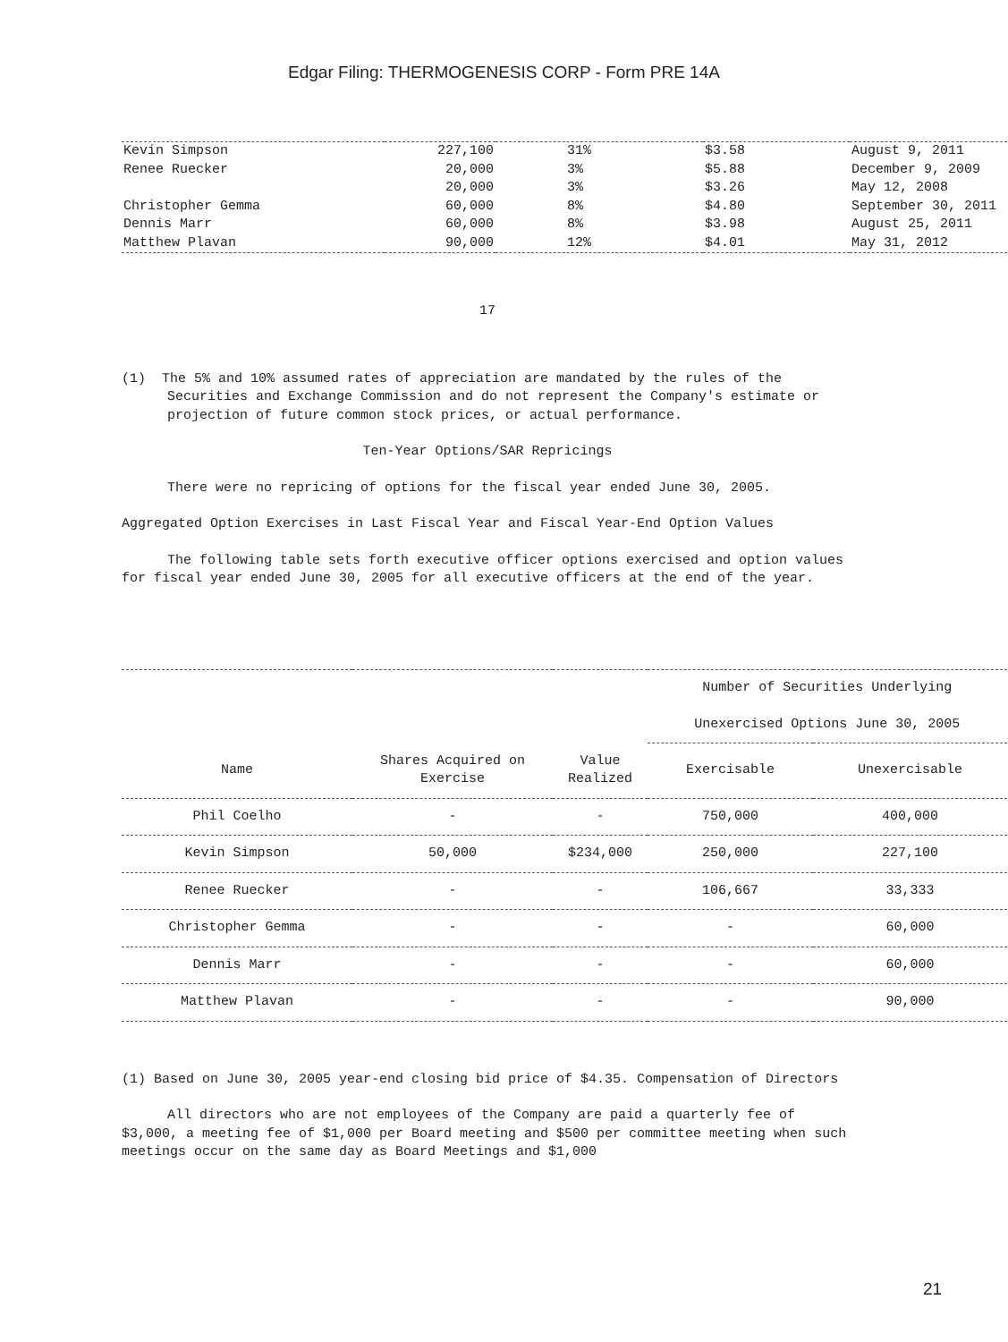Edgar Filing: THERMOGENESIS CORP - Form PRE 14A
| Kevin Simpson | 227,100 | 31% | $3.58 | August 9, 2011 |
| Renee Ruecker | 20,000 | 3% | $5.88 | December 9, 2009 |
| | 20,000 | 3% | $3.26 | May 12, 2008 |
| Christopher Gemma | 60,000 | 8% | $4.80 | September 30, 2011 |
| Dennis Marr | 60,000 | 8% | $3.98 | August 25, 2011 |
| Matthew Plavan | 90,000 | 12% | $4.01 | May 31, 2012 |
17
(1) The 5% and 10% assumed rates of appreciation are mandated by the rules of the Securities and Exchange Commission and do not represent the Company's estimate or projection of future common stock prices, or actual performance.
Ten-Year Options/SAR Repricings
There were no repricing of options for the fiscal year ended June 30, 2005.
Aggregated Option Exercises in Last Fiscal Year and Fiscal Year-End Option Values
The following table sets forth executive officer options exercised and option values for fiscal year ended June 30, 2005 for all executive officers at the end of the year.
| | | | Number of Securities Underlying Unexercised Options June 30, 2005 | |
| --- | --- | --- | --- | --- |
| Name | Shares Acquired on Exercise | Value Realized | Exercisable | Unexercisable |
| Phil Coelho | - | - | 750,000 | 400,000 |
| Kevin Simpson | 50,000 | $234,000 | 250,000 | 227,100 |
| Renee Ruecker | - | - | 106,667 | 33,333 |
| Christopher Gemma | - | - | - | 60,000 |
| Dennis Marr | - | - | - | 60,000 |
| Matthew Plavan | - | - | - | 90,000 |
(1) Based on June 30, 2005 year-end closing bid price of $4.35. Compensation of Directors
All directors who are not employees of the Company are paid a quarterly fee of $3,000, a meeting fee of $1,000 per Board meeting and $500 per committee meeting when such meetings occur on the same day as Board Meetings and $1,000
21